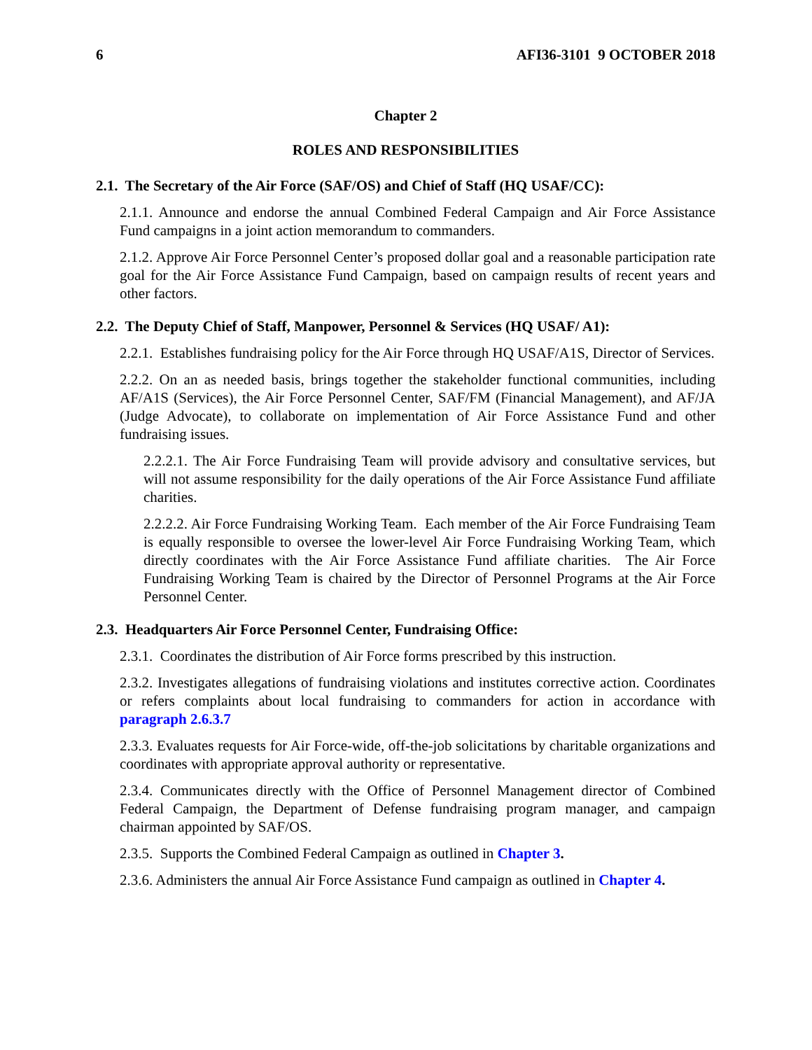6 AFI36-3101 9 OCTOBER 2018
Chapter 2
ROLES AND RESPONSIBILITIES
2.1. The Secretary of the Air Force (SAF/OS) and Chief of Staff (HQ USAF/CC):
2.1.1. Announce and endorse the annual Combined Federal Campaign and Air Force Assistance Fund campaigns in a joint action memorandum to commanders.
2.1.2. Approve Air Force Personnel Center’s proposed dollar goal and a reasonable participation rate goal for the Air Force Assistance Fund Campaign, based on campaign results of recent years and other factors.
2.2. The Deputy Chief of Staff, Manpower, Personnel & Services (HQ USAF/ A1):
2.2.1. Establishes fundraising policy for the Air Force through HQ USAF/A1S, Director of Services.
2.2.2. On an as needed basis, brings together the stakeholder functional communities, including AF/A1S (Services), the Air Force Personnel Center, SAF/FM (Financial Management), and AF/JA (Judge Advocate), to collaborate on implementation of Air Force Assistance Fund and other fundraising issues.
2.2.2.1. The Air Force Fundraising Team will provide advisory and consultative services, but will not assume responsibility for the daily operations of the Air Force Assistance Fund affiliate charities.
2.2.2.2. Air Force Fundraising Working Team. Each member of the Air Force Fundraising Team is equally responsible to oversee the lower-level Air Force Fundraising Working Team, which directly coordinates with the Air Force Assistance Fund affiliate charities. The Air Force Fundraising Working Team is chaired by the Director of Personnel Programs at the Air Force Personnel Center.
2.3. Headquarters Air Force Personnel Center, Fundraising Office:
2.3.1. Coordinates the distribution of Air Force forms prescribed by this instruction.
2.3.2. Investigates allegations of fundraising violations and institutes corrective action. Coordinates or refers complaints about local fundraising to commanders for action in accordance with paragraph 2.6.3.7
2.3.3. Evaluates requests for Air Force-wide, off-the-job solicitations by charitable organizations and coordinates with appropriate approval authority or representative.
2.3.4. Communicates directly with the Office of Personnel Management director of Combined Federal Campaign, the Department of Defense fundraising program manager, and campaign chairman appointed by SAF/OS.
2.3.5. Supports the Combined Federal Campaign as outlined in Chapter 3.
2.3.6. Administers the annual Air Force Assistance Fund campaign as outlined in Chapter 4.